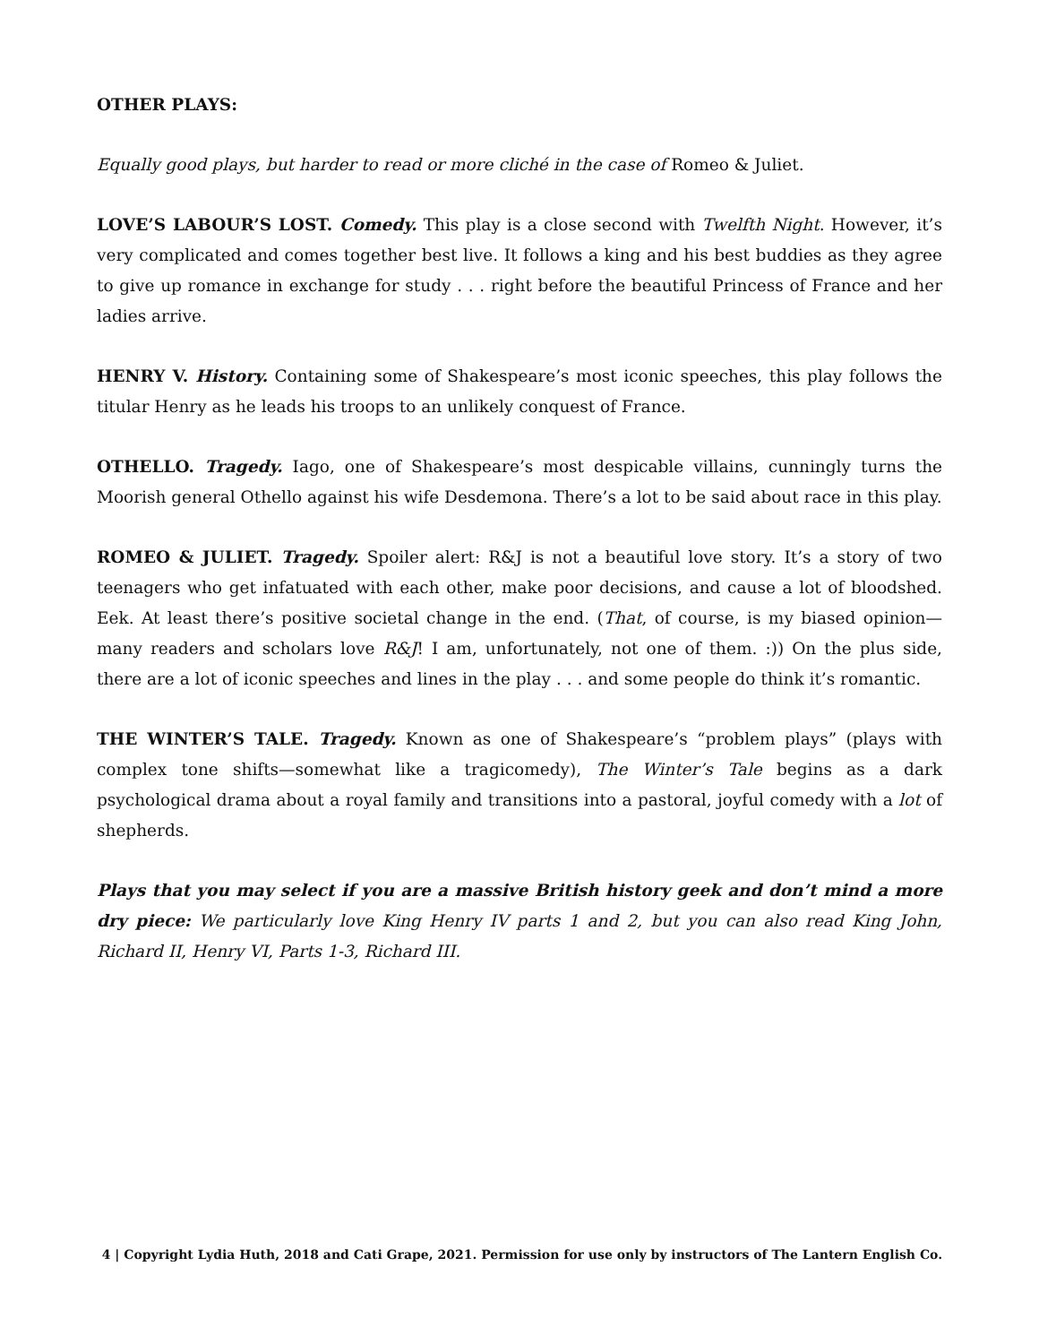OTHER PLAYS:
Equally good plays, but harder to read or more cliché in the case of Romeo & Juliet.
LOVE’S LABOUR’S LOST. Comedy. This play is a close second with Twelfth Night. However, it’s very complicated and comes together best live. It follows a king and his best buddies as they agree to give up romance in exchange for study . . . right before the beautiful Princess of France and her ladies arrive.
HENRY V. History. Containing some of Shakespeare’s most iconic speeches, this play follows the titular Henry as he leads his troops to an unlikely conquest of France.
OTHELLO. Tragedy. Iago, one of Shakespeare’s most despicable villains, cunningly turns the Moorish general Othello against his wife Desdemona. There’s a lot to be said about race in this play.
ROMEO & JULIET. Tragedy. Spoiler alert: R&J is not a beautiful love story. It’s a story of two teenagers who get infatuated with each other, make poor decisions, and cause a lot of bloodshed. Eek. At least there’s positive societal change in the end. (That, of course, is my biased opinion—many readers and scholars love R&J! I am, unfortunately, not one of them. :)) On the plus side, there are a lot of iconic speeches and lines in the play . . . and some people do think it’s romantic.
THE WINTER’S TALE. Tragedy. Known as one of Shakespeare’s “problem plays” (plays with complex tone shifts—somewhat like a tragicomedy), The Winter’s Tale begins as a dark psychological drama about a royal family and transitions into a pastoral, joyful comedy with a lot of shepherds.
Plays that you may select if you are a massive British history geek and don’t mind a more dry piece: We particularly love King Henry IV parts 1 and 2, but you can also read King John, Richard II, Henry VI, Parts 1-3, Richard III.
4 | Copyright Lydia Huth, 2018 and Cati Grape, 2021. Permission for use only by instructors of The Lantern English Co.